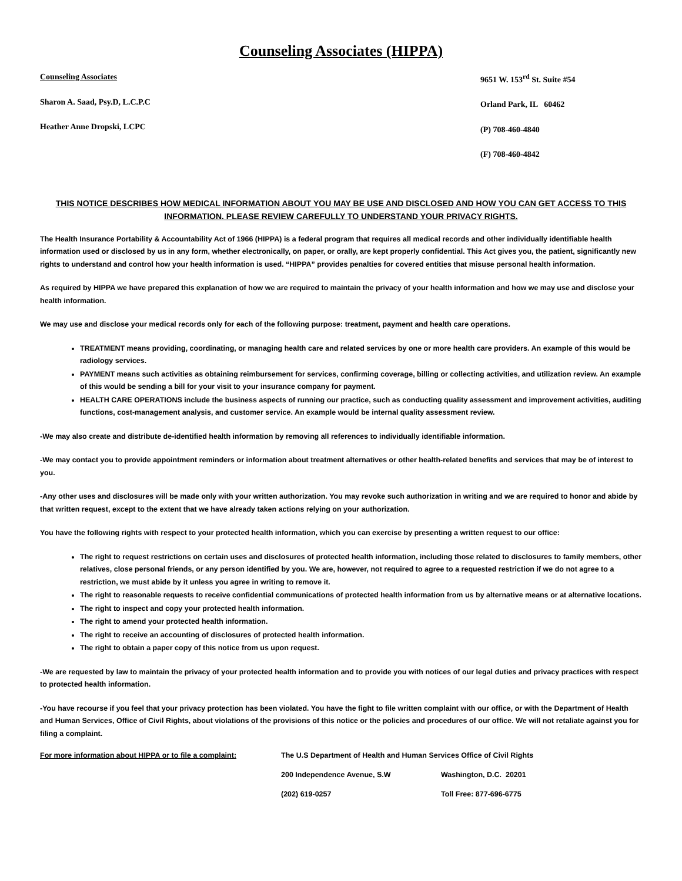Counseling Associates (HIPPA)
Counseling Associates
Sharon A. Saad, Psy.D, L.C.P.C
Heather Anne Dropski, LCPC
9651 W. 153<sup>rd</sup> St. Suite #54
Orland Park, IL 60462
(P) 708-460-4840
(F) 708-460-4842
THIS NOTICE DESCRIBES HOW MEDICAL INFORMATION ABOUT YOU MAY BE USE AND DISCLOSED AND HOW YOU CAN GET ACCESS TO THIS INFORMATION. PLEASE REVIEW CAREFULLY TO UNDERSTAND YOUR PRIVACY RIGHTS.
The Health Insurance Portability & Accountability Act of 1966 (HIPPA) is a federal program that requires all medical records and other individually identifiable health information used or disclosed by us in any form, whether electronically, on paper, or orally, are kept properly confidential. This Act gives you, the patient, significantly new rights to understand and control how your health information is used. “HIPPA” provides penalties for covered entities that misuse personal health information.
As required by HIPPA we have prepared this explanation of how we are required to maintain the privacy of your health information and how we may use and disclose your health information.
We may use and disclose your medical records only for each of the following purpose: treatment, payment and health care operations.
TREATMENT means providing, coordinating, or managing health care and related services by one or more health care providers. An example of this would be radiology services.
PAYMENT means such activities as obtaining reimbursement for services, confirming coverage, billing or collecting activities, and utilization review. An example of this would be sending a bill for your visit to your insurance company for payment.
HEALTH CARE OPERATIONS include the business aspects of running our practice, such as conducting quality assessment and improvement activities, auditing functions, cost-management analysis, and customer service. An example would be internal quality assessment review.
-We may also create and distribute de-identified health information by removing all references to individually identifiable information.
-We may contact you to provide appointment reminders or information about treatment alternatives or other health-related benefits and services that may be of interest to you.
-Any other uses and disclosures will be made only with your written authorization. You may revoke such authorization in writing and we are required to honor and abide by that written request, except to the extent that we have already taken actions relying on your authorization.
You have the following rights with respect to your protected health information, which you can exercise by presenting a written request to our office:
The right to request restrictions on certain uses and disclosures of protected health information, including those related to disclosures to family members, other relatives, close personal friends, or any person identified by you. We are, however, not required to agree to a requested restriction if we do not agree to a restriction, we must abide by it unless you agree in writing to remove it.
The right to reasonable requests to receive confidential communications of protected health information from us by alternative means or at alternative locations.
The right to inspect and copy your protected health information.
The right to amend your protected health information.
The right to receive an accounting of disclosures of protected health information.
The right to obtain a paper copy of this notice from us upon request.
-We are requested by law to maintain the privacy of your protected health information and to provide you with notices of our legal duties and privacy practices with respect to protected health information.
-You have recourse if you feel that your privacy protection has been violated. You have the fight to file written complaint with our office, or with the Department of Health and Human Services, Office of Civil Rights, about violations of the provisions of this notice or the policies and procedures of our office. We will not retaliate against you for filing a complaint.
For more information about HIPPA or to file a complaint:
The U.S Department of Health and Human Services Office of Civil Rights
200 Independence Avenue, S.W
Washington, D.C. 20201
(202) 619-0257
Toll Free: 877-696-6775